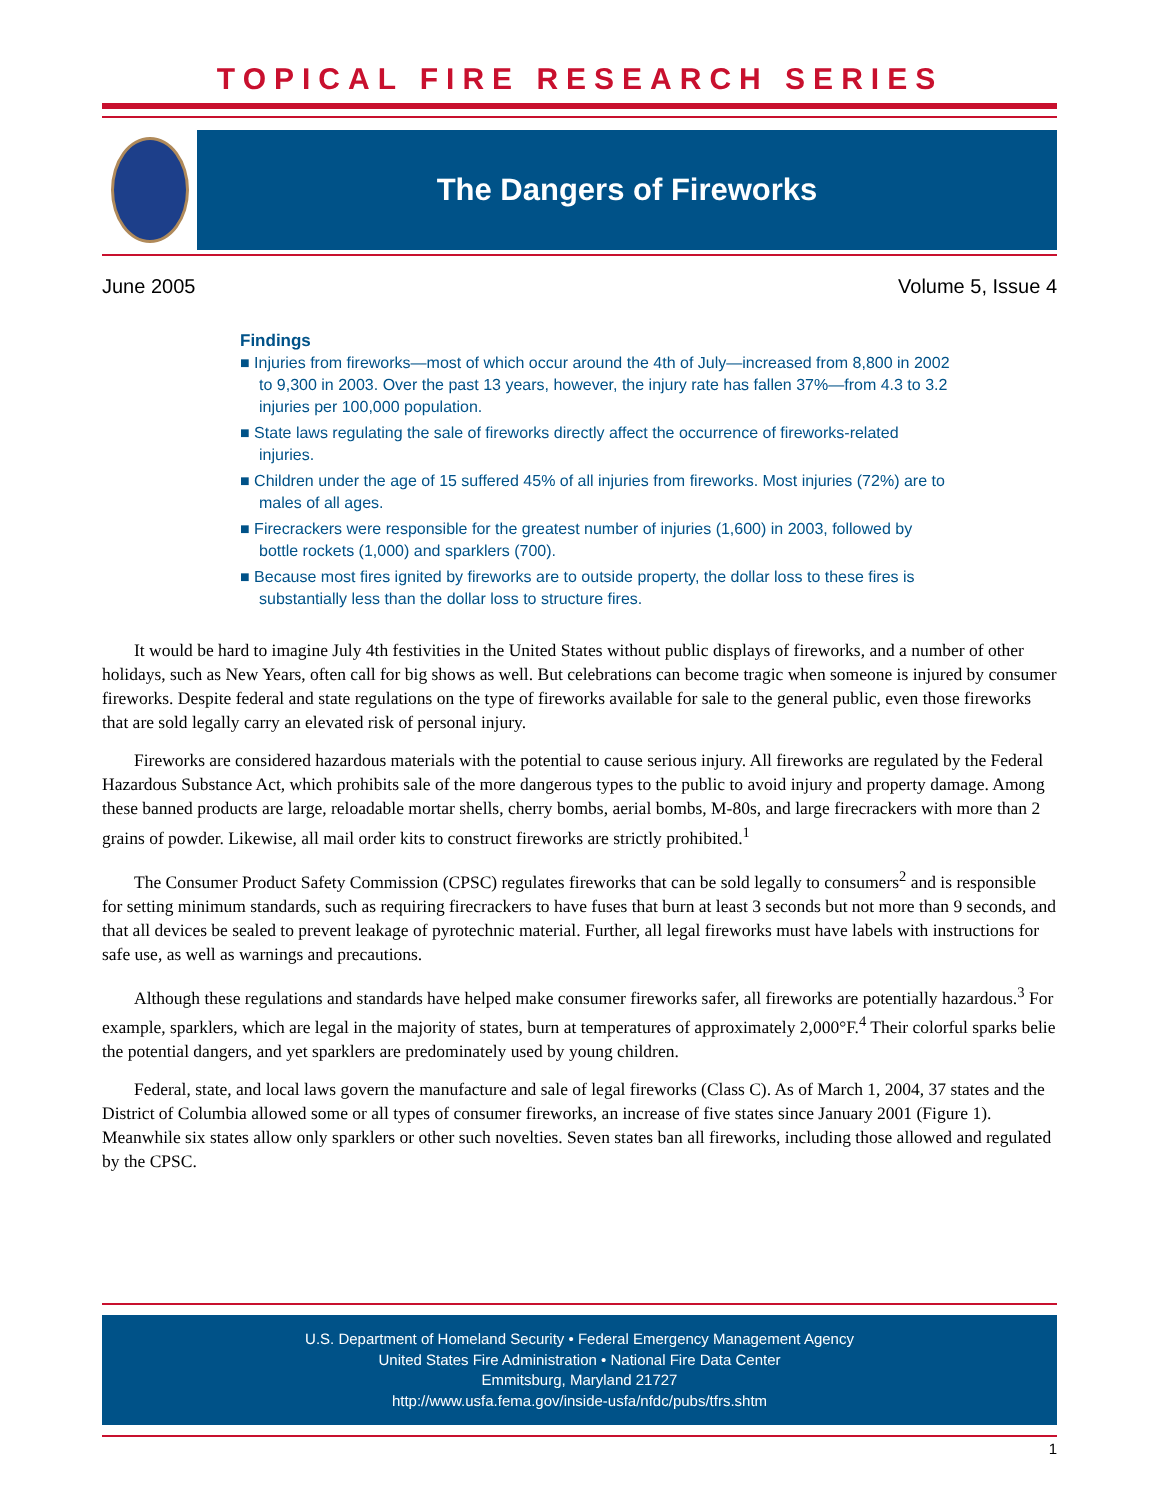TOPICAL FIRE RESEARCH SERIES
The Dangers of Fireworks
June 2005 Volume 5, Issue 4
Findings
■ Injuries from fireworks—most of which occur around the 4th of July—increased from 8,800 in 2002 to 9,300 in 2003. Over the past 13 years, however, the injury rate has fallen 37%—from 4.3 to 3.2 injuries per 100,000 population.
■ State laws regulating the sale of fireworks directly affect the occurrence of fireworks-related injuries.
■ Children under the age of 15 suffered 45% of all injuries from fireworks. Most injuries (72%) are to males of all ages.
■ Firecrackers were responsible for the greatest number of injuries (1,600) in 2003, followed by bottle rockets (1,000) and sparklers (700).
■ Because most fires ignited by fireworks are to outside property, the dollar loss to these fires is substantially less than the dollar loss to structure fires.
It would be hard to imagine July 4th festivities in the United States without public displays of fireworks, and a number of other holidays, such as New Years, often call for big shows as well. But celebrations can become tragic when someone is injured by consumer fireworks. Despite federal and state regulations on the type of fireworks available for sale to the general public, even those fireworks that are sold legally carry an elevated risk of personal injury.
Fireworks are considered hazardous materials with the potential to cause serious injury. All fireworks are regulated by the Federal Hazardous Substance Act, which prohibits sale of the more dangerous types to the public to avoid injury and property damage. Among these banned products are large, reloadable mortar shells, cherry bombs, aerial bombs, M-80s, and large firecrackers with more than 2 grains of powder. Likewise, all mail order kits to construct fireworks are strictly prohibited.<sup>1</sup>
The Consumer Product Safety Commission (CPSC) regulates fireworks that can be sold legally to consumers<sup>2</sup> and is responsible for setting minimum standards, such as requiring firecrackers to have fuses that burn at least 3 seconds but not more than 9 seconds, and that all devices be sealed to prevent leakage of pyrotechnic material. Further, all legal fireworks must have labels with instructions for safe use, as well as warnings and precautions.
Although these regulations and standards have helped make consumer fireworks safer, all fireworks are potentially hazardous.<sup>3</sup> For example, sparklers, which are legal in the majority of states, burn at temperatures of approximately 2,000°F.<sup>4</sup> Their colorful sparks belie the potential dangers, and yet sparklers are predominately used by young children.
Federal, state, and local laws govern the manufacture and sale of legal fireworks (Class C). As of March 1, 2004, 37 states and the District of Columbia allowed some or all types of consumer fireworks, an increase of five states since January 2001 (Figure 1). Meanwhile six states allow only sparklers or other such novelties. Seven states ban all fireworks, including those allowed and regulated by the CPSC.
U.S. Department of Homeland Security • Federal Emergency Management Agency
United States Fire Administration • National Fire Data Center
Emmitsburg, Maryland 21727
http://www.usfa.fema.gov/inside-usfa/nfdc/pubs/tfrs.shtm
1